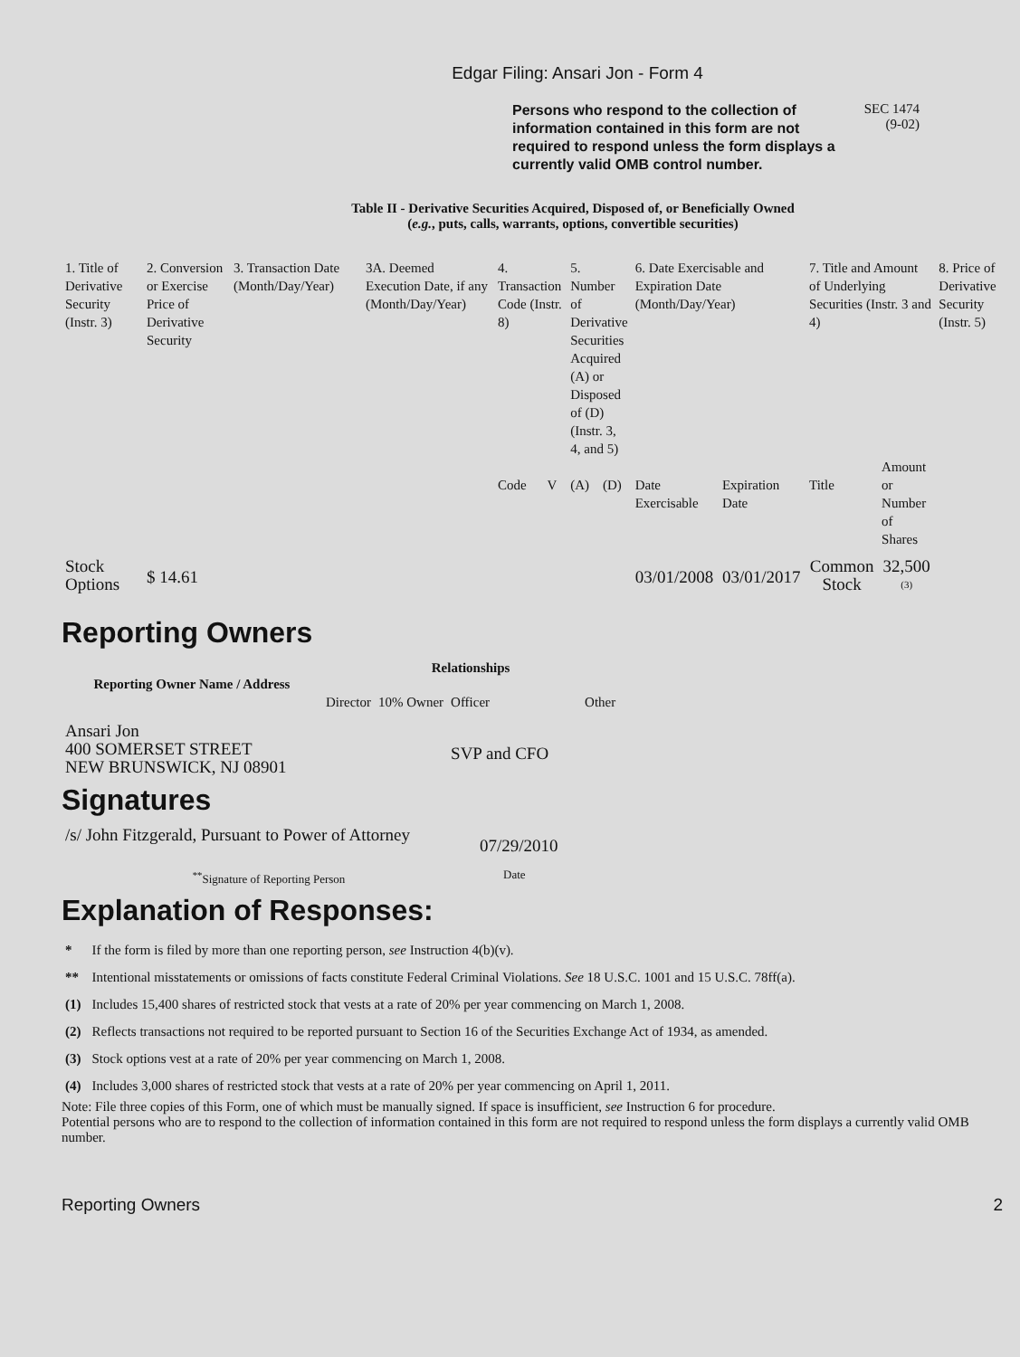Edgar Filing: Ansari Jon - Form 4
Persons who respond to the collection of information contained in this form are not required to respond unless the form displays a currently valid OMB control number.
SEC 1474
(9-02)
Table II - Derivative Securities Acquired, Disposed of, or Beneficially Owned
(e.g., puts, calls, warrants, options, convertible securities)
| 1. Title of Derivative Security (Instr. 3) | 2. Conversion or Exercise Price of Derivative Security | 3. Transaction Date (Month/Day/Year) | 3A. Deemed Execution Date, if any (Month/Day/Year) | 4. Transaction Code (Instr. 8) | | 5. Number of Derivative Securities Acquired (A) or Disposed of (D) (Instr. 3, 4, and 5) | | 6. Date Exercisable and Expiration Date (Month/Day/Year) | | 7. Title and Amount of Underlying Securities (Instr. 3 and 4) | | 8. Price of Derivative Security (Instr. 5) |
| --- | --- | --- | --- | --- | --- | --- | --- | --- | --- | --- | --- | --- |
| | | | | Code | V | (A) | (D) | Date Exercisable | Expiration Date | Title | Amount or Number of Shares | |
| Stock Options | $ 14.61 | | | | | | | 03/01/2008 | 03/01/2017 | Common Stock | 32,500 <sup>(3)</sup> | |
Reporting Owners
| Reporting Owner Name / Address | Relationships | | | |
| --- | --- | --- | --- | --- |
| | Director | 10% Owner | Officer | Other |
| Ansari Jon 400 SOMERSET STREET NEW BRUNSWICK, NJ 08901 | | | SVP and CFO | |
Signatures
| /s/ John Fitzgerald, Pursuant to Power of Attorney | 07/29/2010 |
| <sup>**</sup> Signature of Reporting Person | Date |
Explanation of Responses:
| * | If the form is filed by more than one reporting person, see Instruction 4(b)(v). |
| ** | Intentional misstatements or omissions of facts constitute Federal Criminal Violations. See 18 U.S.C. 1001 and 15 U.S.C. 78ff(a). |
| (1) | Includes 15,400 shares of restricted stock that vests at a rate of 20% per year commencing on March 1, 2008. |
| (2) | Reflects transactions not required to be reported pursuant to Section 16 of the Securities Exchange Act of 1934, as amended. |
| (3) | Stock options vest at a rate of 20% per year commencing on March 1, 2008. |
| (4) | Includes 3,000 shares of restricted stock that vests at a rate of 20% per year commencing on April 1, 2011. |
Note: File three copies of this Form, one of which must be manually signed. If space is insufficient, see Instruction 6 for procedure.
Potential persons who are to respond to the collection of information contained in this form are not required to respond unless the form displays a currently valid OMB number.
Reporting Owners 2